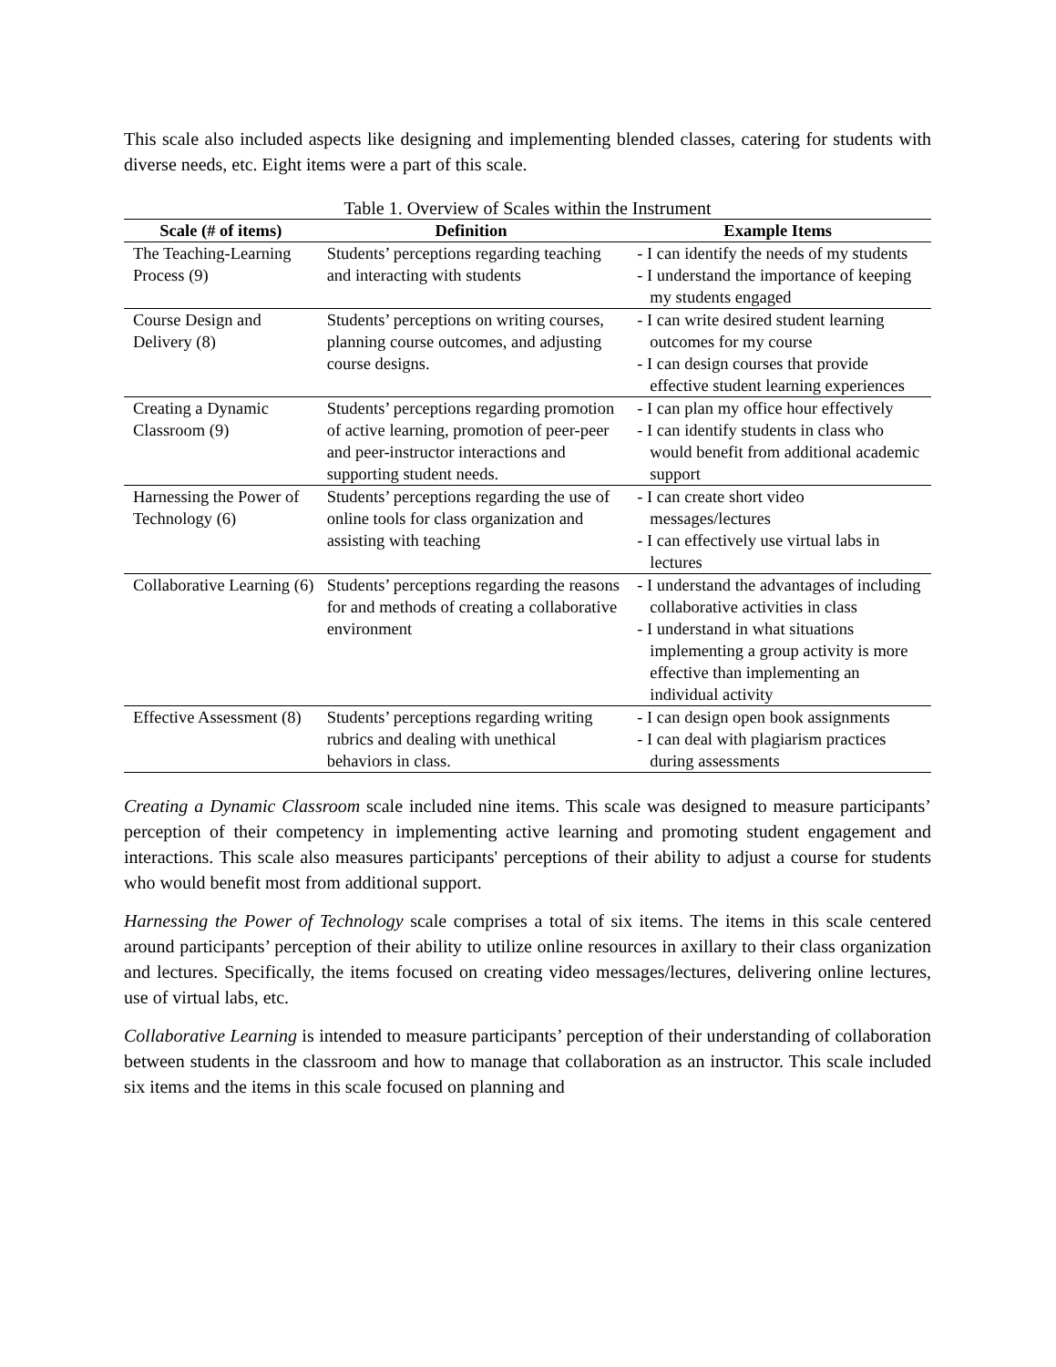This scale also included aspects like designing and implementing blended classes, catering for students with diverse needs, etc. Eight items were a part of this scale.
Table 1. Overview of Scales within the Instrument
| Scale (# of items) | Definition | Example Items |
| --- | --- | --- |
| The Teaching-Learning Process (9) | Students’ perceptions regarding teaching and interacting with students | - I can identify the needs of my students - I understand the importance of keeping my students engaged |
| Course Design and Delivery (8) | Students’ perceptions on writing courses, planning course outcomes, and adjusting course designs. | - I can write desired student learning outcomes for my course - I can design courses that provide effective student learning experiences |
| Creating a Dynamic Classroom (9) | Students’ perceptions regarding promotion of active learning, promotion of peer-peer and peer-instructor interactions and supporting student needs. | - I can plan my office hour effectively - I can identify students in class who would benefit from additional academic support |
| Harnessing the Power of Technology (6) | Students’ perceptions regarding the use of online tools for class organization and assisting with teaching | - I can create short video messages/lectures - I can effectively use virtual labs in lectures |
| Collaborative Learning (6) | Students’ perceptions regarding the reasons for and methods of creating a collaborative environment | - I understand the advantages of including collaborative activities in class - I understand in what situations implementing a group activity is more effective than implementing an individual activity |
| Effective Assessment (8) | Students’ perceptions regarding writing rubrics and dealing with unethical behaviors in class. | - I can design open book assignments - I can deal with plagiarism practices during assessments |
Creating a Dynamic Classroom scale included nine items. This scale was designed to measure participants’ perception of their competency in implementing active learning and promoting student engagement and interactions. This scale also measures participants' perceptions of their ability to adjust a course for students who would benefit most from additional support.
Harnessing the Power of Technology scale comprises a total of six items. The items in this scale centered around participants’ perception of their ability to utilize online resources in axillary to their class organization and lectures. Specifically, the items focused on creating video messages/lectures, delivering online lectures, use of virtual labs, etc.
Collaborative Learning is intended to measure participants’ perception of their understanding of collaboration between students in the classroom and how to manage that collaboration as an instructor. This scale included six items and the items in this scale focused on planning and